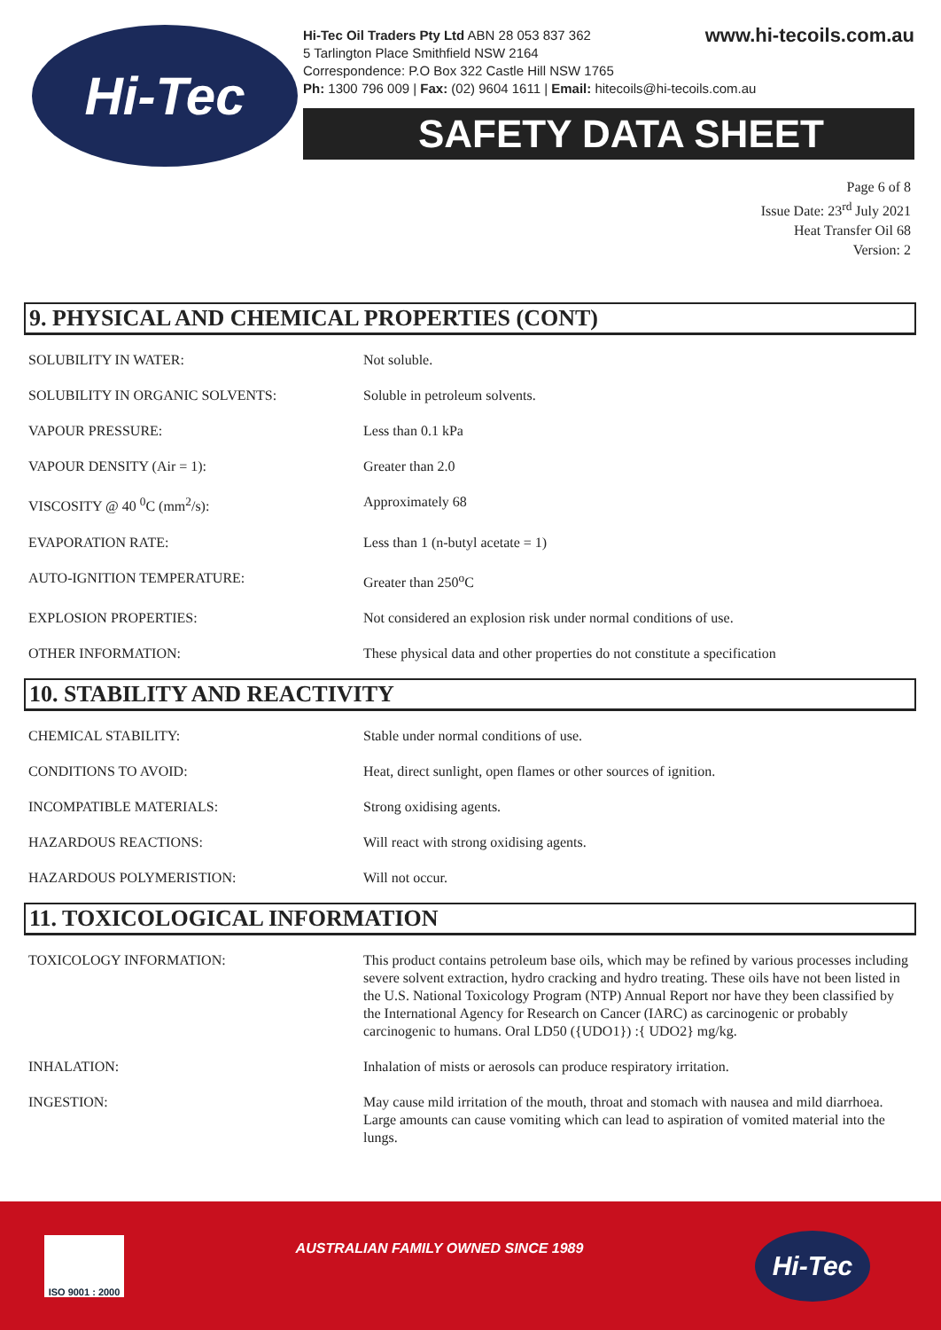Hi-Tec
www.hi-tecoils.com.au Hi-Tec Oil Traders Pty Ltd ABN 28 053 837 362
5 Tarlington Place Smithfield NSW 2164
Correspondence: P.O Box 322 Castle Hill NSW 1765
Ph: 1300 796 009 | Fax: (02) 9604 1611 | Email: hitecoils@hi-tecoils.com.au
SAFETY DATA SHEET
Page 6 of 8
Issue Date: 23<sup>rd</sup> July 2021
Heat Transfer Oil 68
Version: 2
9. PHYSICAL AND CHEMICAL PROPERTIES (CONT)
| SOLUBILITY IN WATER: | Not soluble. |
| SOLUBILITY IN ORGANIC SOLVENTS: | Soluble in petroleum solvents. |
| VAPOUR PRESSURE: | Less than 0.1 kPa |
| VAPOUR DENSITY (Air = 1): | Greater than 2.0 |
| VISCOSITY @ 40 <sup>0</sup>C (mm<sup>2</sup>/s): | Approximately 68 |
| EVAPORATION RATE: | Less than 1 (n-butyl acetate = 1) |
| AUTO-IGNITION TEMPERATURE: | Greater than 250<sup>o</sup>C |
| EXPLOSION PROPERTIES: | Not considered an explosion risk under normal conditions of use. |
| OTHER INFORMATION: | These physical data and other properties do not constitute a specification |
10. STABILITY AND REACTIVITY
| CHEMICAL STABILITY: | Stable under normal conditions of use. |
| CONDITIONS TO AVOID: | Heat, direct sunlight, open flames or other sources of ignition. |
| INCOMPATIBLE MATERIALS: | Strong oxidising agents. |
| HAZARDOUS REACTIONS: | Will react with strong oxidising agents. |
| HAZARDOUS POLYMERISTION: | Will not occur. |
11. TOXICOLOGICAL INFORMATION
| TOXICOLOGY INFORMATION: | This product contains petroleum base oils, which may be refined by various processes including severe solvent extraction, hydro cracking and hydro treating. These oils have not been listed in the U.S. National Toxicology Program (NTP) Annual Report nor have they been classified by the International Agency for Research on Cancer (IARC) as carcinogenic or probably carcinogenic to humans. Oral LD50 ({UDO1}) :{ UDO2} mg/kg. |
| INHALATION: | Inhalation of mists or aerosols can produce respiratory irritation. |
| INGESTION: | May cause mild irritation of the mouth, throat and stomach with nausea and mild diarrhoea. Large amounts can cause vomiting which can lead to aspiration of vomited material into the lungs. |
ISO 9001 : 2000
AUSTRALIAN FAMILY OWNED SINCE 1989
Hi-Tec